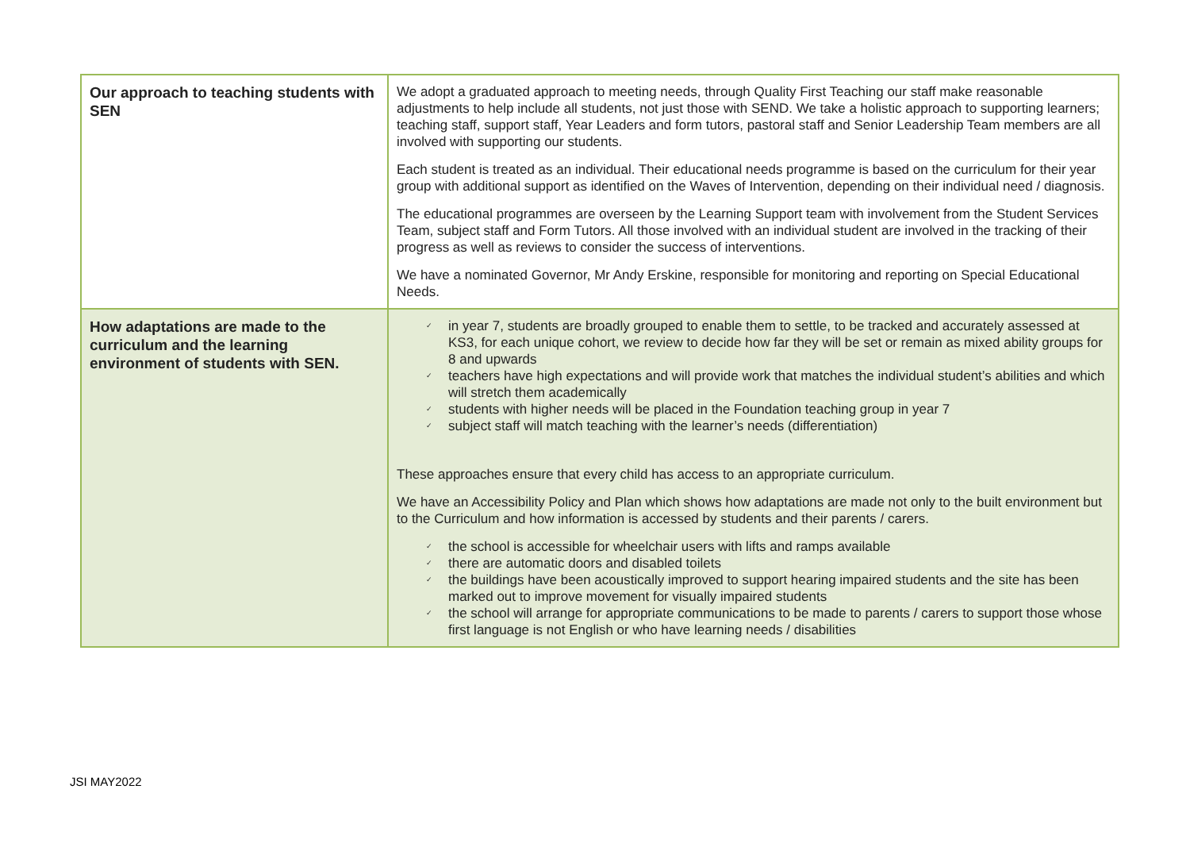| Our approach to teaching students with SEN | We adopt a graduated approach to meeting needs, through Quality First Teaching our staff make reasonable adjustments to help include all students, not just those with SEND. We take a holistic approach to supporting learners; teaching staff, support staff, Year Leaders and form tutors, pastoral staff and Senior Leadership Team members are all involved with supporting our students. Each student is treated as an individual. Their educational needs programme is based on the curriculum for their year group with additional support as identified on the Waves of Intervention, depending on their individual need / diagnosis. The educational programmes are overseen by the Learning Support team with involvement from the Student Services Team, subject staff and Form Tutors. All those involved with an individual student are involved in the tracking of their progress as well as reviews to consider the success of interventions. We have a nominated Governor, Mr Andy Erskine, responsible for monitoring and reporting on Special Educational Needs. |
| How adaptations are made to the curriculum and the learning environment of students with SEN. | ✓ in year 7, students are broadly grouped to enable them to settle, to be tracked and accurately assessed at KS3, for each unique cohort, we review to decide how far they will be set or remain as mixed ability groups for 8 and upwards ✓ teachers have high expectations and will provide work that matches the individual student’s abilities and which will stretch them academically ✓ students with higher needs will be placed in the Foundation teaching group in year 7 ✓ subject staff will match teaching with the learner’s needs (differentiation) These approaches ensure that every child has access to an appropriate curriculum. We have an Accessibility Policy and Plan which shows how adaptations are made not only to the built environment but to the Curriculum and how information is accessed by students and their parents / carers. ✓ the school is accessible for wheelchair users with lifts and ramps available ✓ there are automatic doors and disabled toilets ✓ the buildings have been acoustically improved to support hearing impaired students and the site has been marked out to improve movement for visually impaired students ✓ the school will arrange for appropriate communications to be made to parents / carers to support those whose first language is not English or who have learning needs / disabilities |
JSI MAY2022